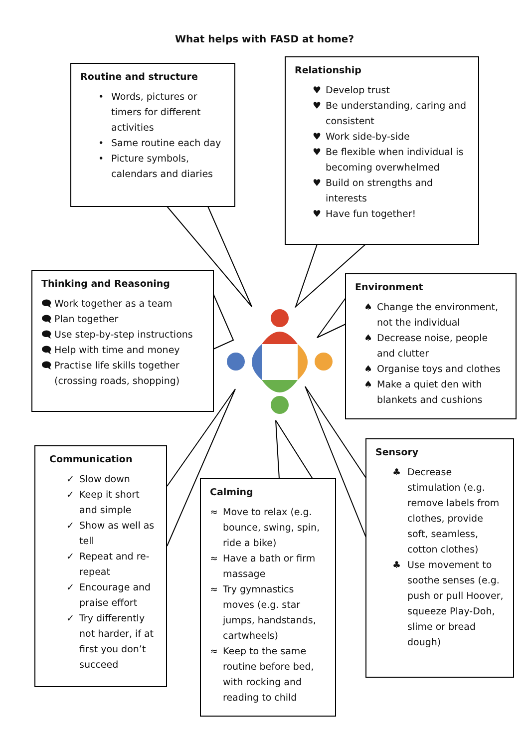What helps with FASD at home?
Routine and structure
• Words, pictures or timers for different activities
• Same routine each day
• Picture symbols, calendars and diaries
Relationship
♥ Develop trust
♥ Be understanding, caring and consistent
♥ Work side-by-side
♥ Be flexible when individual is becoming overwhelmed
♥ Build on strengths and interests
♥ Have fun together!
Thinking and Reasoning
🗨 Work together as a team
🗨 Plan together
🗨 Use step-by-step instructions
🗨 Help with time and money
🗨 Practise life skills together (crossing roads, shopping)
Environment
♠ Change the environment, not the individual
♠ Decrease noise, people and clutter
♠ Organise toys and clothes
♠ Make a quiet den with blankets and cushions
Communication
✓ Slow down
✓ Keep it short and simple
✓ Show as well as tell
✓ Repeat and re-repeat
✓ Encourage and praise effort
✓ Try differently not harder, if at first you don’t succeed
Calming
≈ Move to relax (e.g. bounce, swing, spin, ride a bike)
≈ Have a bath or firm massage
≈ Try gymnastics moves (e.g. star jumps, handstands, cartwheels)
≈ Keep to the same routine before bed, with rocking and reading to child
Sensory
♣ Decrease stimulation (e.g. remove labels from clothes, provide soft, seamless, cotton clothes)
♣ Use movement to soothe senses (e.g. push or pull Hoover, squeeze Play-Doh, slime or bread dough)